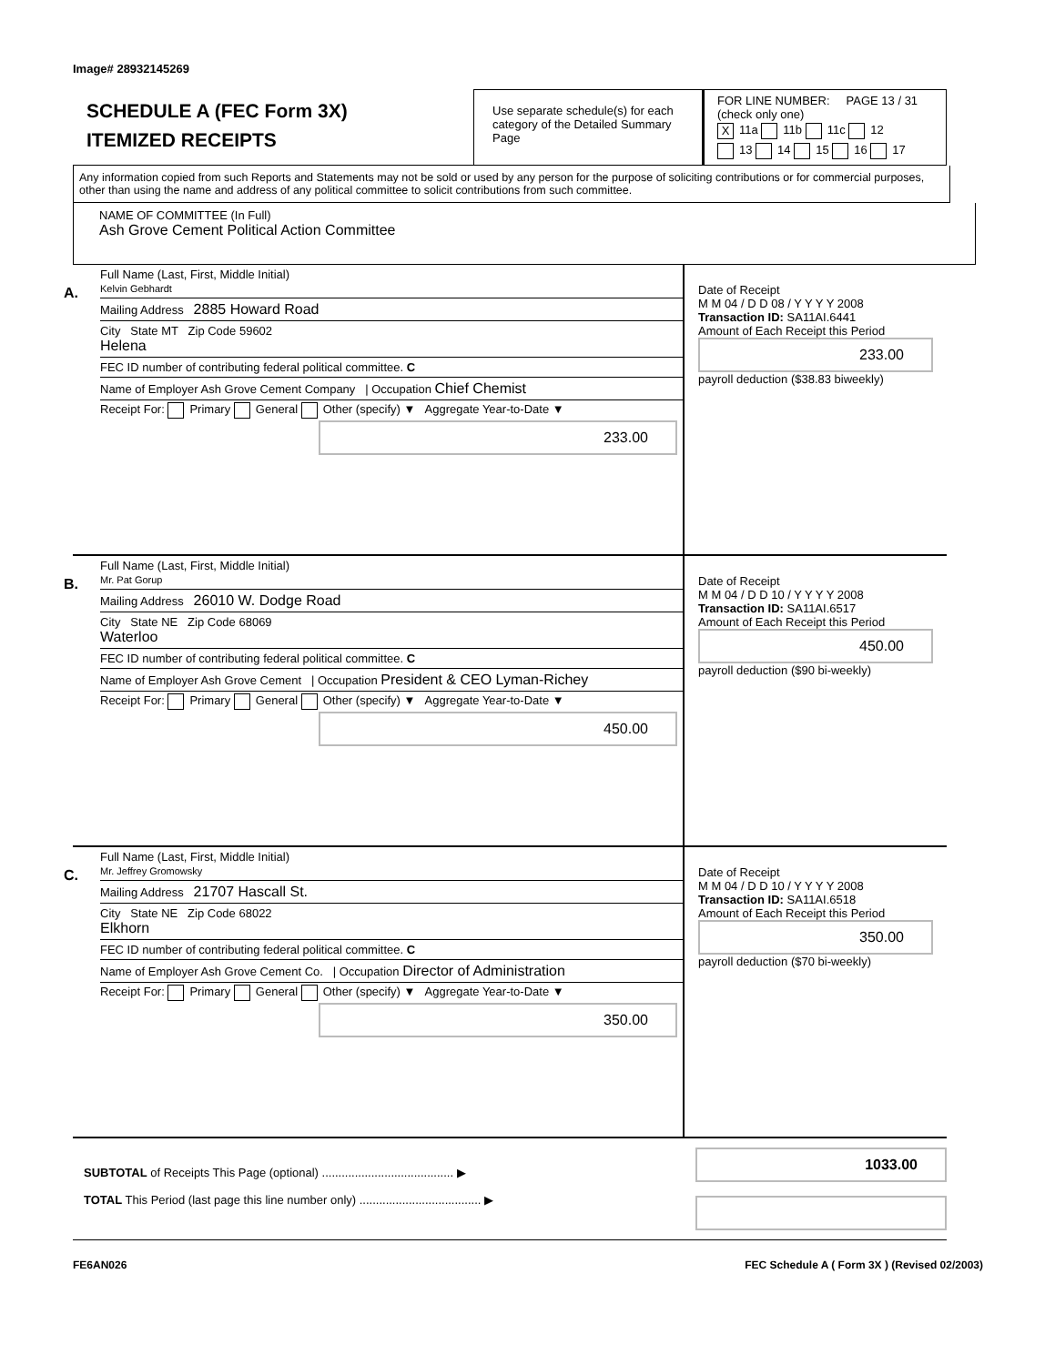Image# 28932145269
SCHEDULE A (FEC Form 3X)
ITEMIZED RECEIPTS
Use separate schedule(s) for each category of the Detailed Summary Page
FOR LINE NUMBER: PAGE 13 / 31
(check only one)
X 11a 11b 11c 12
13 14 15 16 17
Any information copied from such Reports and Statements may not be sold or used by any person for the purpose of soliciting contributions or for commercial purposes, other than using the name and address of any political committee to solicit contributions from such committee.
NAME OF COMMITTEE (In Full)
Ash Grove Cement Political Action Committee
A.
Full Name (Last, First, Middle Initial)
Kelvin Gebhardt
Mailing Address 2885 Howard Road
City State MT Zip Code 59602
Helena
FEC ID number of contributing federal political committee. C
Name of Employer Ash Grove Cement Company | Occupation Chief Chemist
Receipt For: Primary General Other (specify) ▼ Aggregate Year-to-Date ▼
233.00
Date of Receipt
M M 04 / D D 08 / Y Y Y Y 2008
Transaction ID: SA11AI.6441
Amount of Each Receipt this Period
233.00
payroll deduction ($38.83 biweekly)
B.
Full Name (Last, First, Middle Initial)
Mr. Pat Gorup
Mailing Address 26010 W. Dodge Road
City State NE Zip Code 68069
Waterloo
FEC ID number of contributing federal political committee. C
Name of Employer Ash Grove Cement | Occupation President & CEO Lyman-Richey
Receipt For: Primary General Other (specify) ▼ Aggregate Year-to-Date ▼
450.00
Date of Receipt
M M 04 / D D 10 / Y Y Y Y 2008
Transaction ID: SA11AI.6517
Amount of Each Receipt this Period
450.00
payroll deduction ($90 bi-weekly)
C.
Full Name (Last, First, Middle Initial)
Mr. Jeffrey Gromowsky
Mailing Address 21707 Hascall St.
City State NE Zip Code 68022
Elkhorn
FEC ID number of contributing federal political committee. C
Name of Employer Ash Grove Cement Co. | Occupation Director of Administration
Receipt For: Primary General Other (specify) ▼ Aggregate Year-to-Date ▼
350.00
Date of Receipt
M M 04 / D D 10 / Y Y Y Y 2008
Transaction ID: SA11AI.6518
Amount of Each Receipt this Period
350.00
payroll deduction ($70 bi-weekly)
SUBTOTAL of Receipts This Page (optional) ........................................ ▶
TOTAL This Period (last page this line number only) ..................................... ▶
1033.00
FE6AN026 FEC Schedule A ( Form 3X ) (Revised 02/2003)